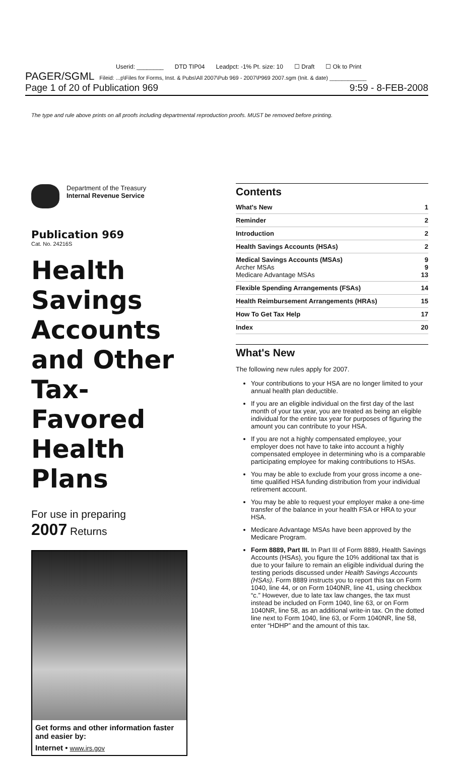Userid: ________ DTD TIP04 Leadpct: -1% Pt. size: 10 ☐ Draft ☐ Ok to Print
PAGER/SGML Fileid: ...p\Files for Forms, Inst. & Pubs\All 2007\Pub 969 - 2007\P969 2007.sgm (Init. & date) ____________
Page 1 of 20 of Publication 969 9:59 - 8-FEB-2008
The type and rule above prints on all proofs including departmental reproduction proofs. MUST be removed before printing.
Department of the Treasury
Internal Revenue Service
Publication 969
Cat. No. 24216S
Health Savings Accounts and Other Tax-Favored Health Plans
For use in preparing
2007 Returns
Get forms and other information faster and easier by:
Internet • www.irs.gov
Contents
| What's New | 1 |
| Reminder | 2 |
| Introduction | 2 |
| Health Savings Accounts (HSAs) | 2 |
| Medical Savings Accounts (MSAs) Archer MSAs Medicare Advantage MSAs | 9 9 13 |
| Flexible Spending Arrangements (FSAs) | 14 |
| Health Reimbursement Arrangements (HRAs) | 15 |
| How To Get Tax Help | 17 |
| Index | 20 |
What's New
The following new rules apply for 2007.
Your contributions to your HSA are no longer limited to your annual health plan deductible.
If you are an eligible individual on the first day of the last month of your tax year, you are treated as being an eligible individual for the entire tax year for purposes of figuring the amount you can contribute to your HSA.
If you are not a highly compensated employee, your employer does not have to take into account a highly compensated employee in determining who is a comparable participating employee for making contributions to HSAs.
You may be able to exclude from your gross income a one-time qualified HSA funding distribution from your individual retirement account.
You may be able to request your employer make a one-time transfer of the balance in your health FSA or HRA to your HSA.
Medicare Advantage MSAs have been approved by the Medicare Program.
Form 8889, Part III. In Part III of Form 8889, Health Savings Accounts (HSAs), you figure the 10% additional tax that is due to your failure to remain an eligible individual during the testing periods discussed under Health Savings Accounts (HSAs). Form 8889 instructs you to report this tax on Form 1040, line 44, or on Form 1040NR, line 41, using checkbox “c.” However, due to late tax law changes, the tax must instead be included on Form 1040, line 63, or on Form 1040NR, line 58, as an additional write-in tax. On the dotted line next to Form 1040, line 63, or Form 1040NR, line 58, enter “HDHP” and the amount of this tax.